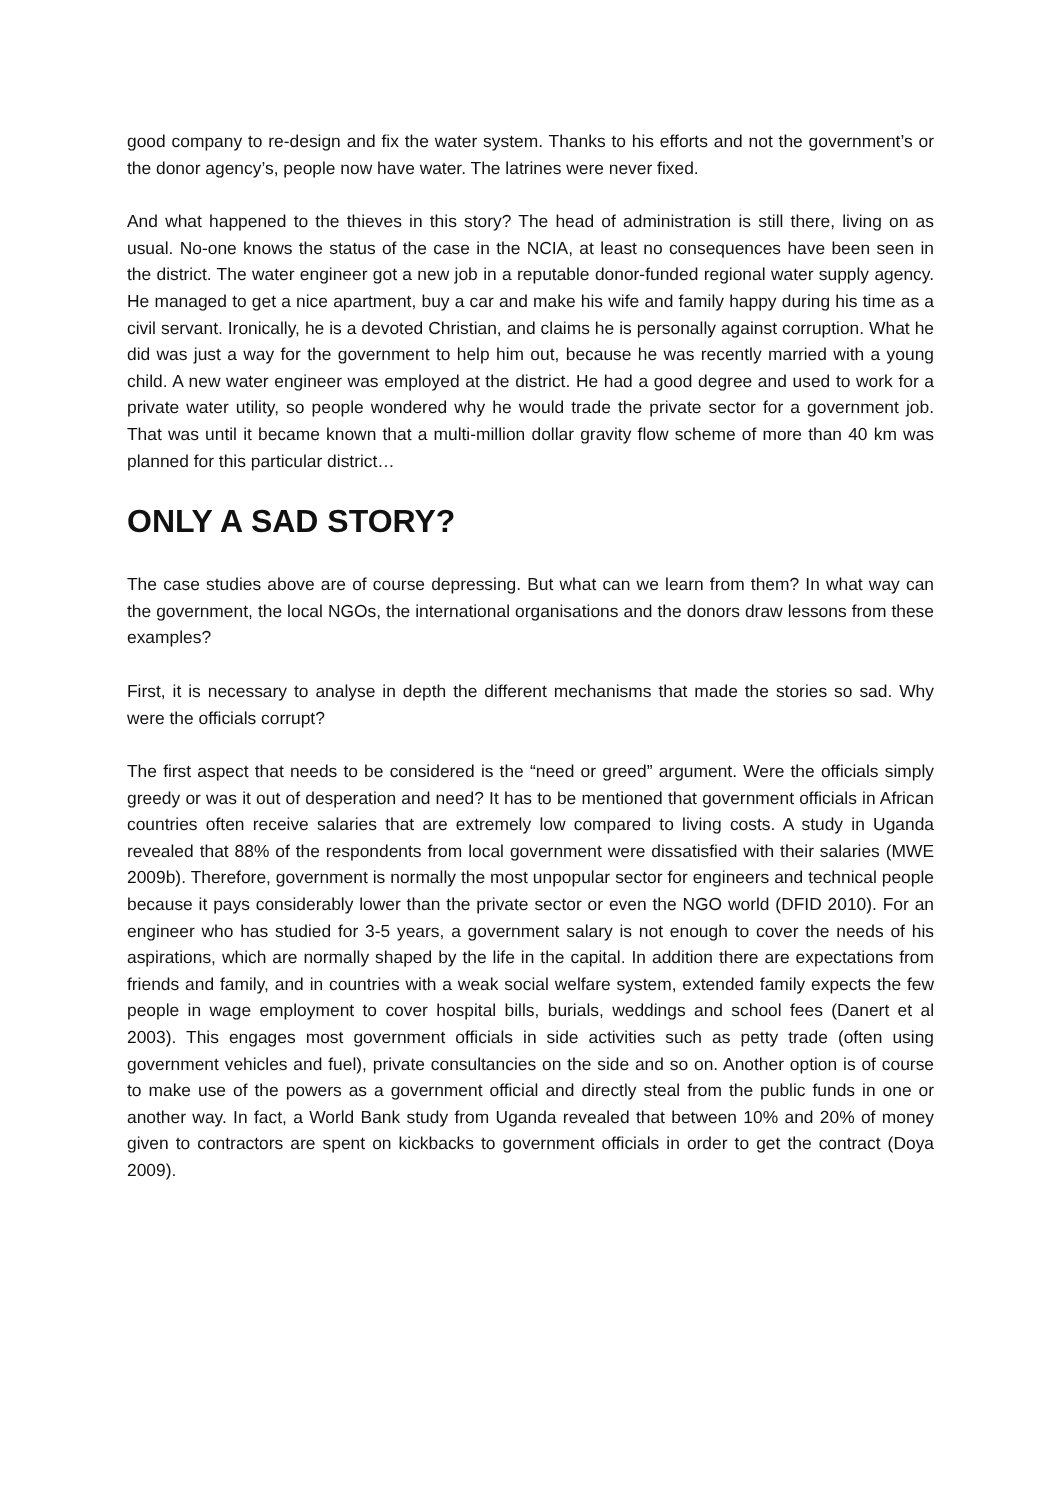good company to re-design and fix the water system. Thanks to his efforts and not the government’s or the donor agency’s, people now have water. The latrines were never fixed.
And what happened to the thieves in this story? The head of administration is still there, living on as usual. No-one knows the status of the case in the NCIA, at least no consequences have been seen in the district. The water engineer got a new job in a reputable donor-funded regional water supply agency. He managed to get a nice apartment, buy a car and make his wife and family happy during his time as a civil servant. Ironically, he is a devoted Christian, and claims he is personally against corruption. What he did was just a way for the government to help him out, because he was recently married with a young child. A new water engineer was employed at the district. He had a good degree and used to work for a private water utility, so people wondered why he would trade the private sector for a government job. That was until it became known that a multi-million dollar gravity flow scheme of more than 40 km was planned for this particular district…
ONLY A SAD STORY?
The case studies above are of course depressing. But what can we learn from them? In what way can the government, the local NGOs, the international organisations and the donors draw lessons from these examples?
First, it is necessary to analyse in depth the different mechanisms that made the stories so sad. Why were the officials corrupt?
The first aspect that needs to be considered is the “need or greed” argument. Were the officials simply greedy or was it out of desperation and need? It has to be mentioned that government officials in African countries often receive salaries that are extremely low compared to living costs. A study in Uganda revealed that 88% of the respondents from local government were dissatisfied with their salaries (MWE 2009b). Therefore, government is normally the most unpopular sector for engineers and technical people because it pays considerably lower than the private sector or even the NGO world (DFID 2010). For an engineer who has studied for 3-5 years, a government salary is not enough to cover the needs of his aspirations, which are normally shaped by the life in the capital. In addition there are expectations from friends and family, and in countries with a weak social welfare system, extended family expects the few people in wage employment to cover hospital bills, burials, weddings and school fees (Danert et al 2003). This engages most government officials in side activities such as petty trade (often using government vehicles and fuel), private consultancies on the side and so on. Another option is of course to make use of the powers as a government official and directly steal from the public funds in one or another way. In fact, a World Bank study from Uganda revealed that between 10% and 20% of money given to contractors are spent on kickbacks to government officials in order to get the contract (Doya 2009).